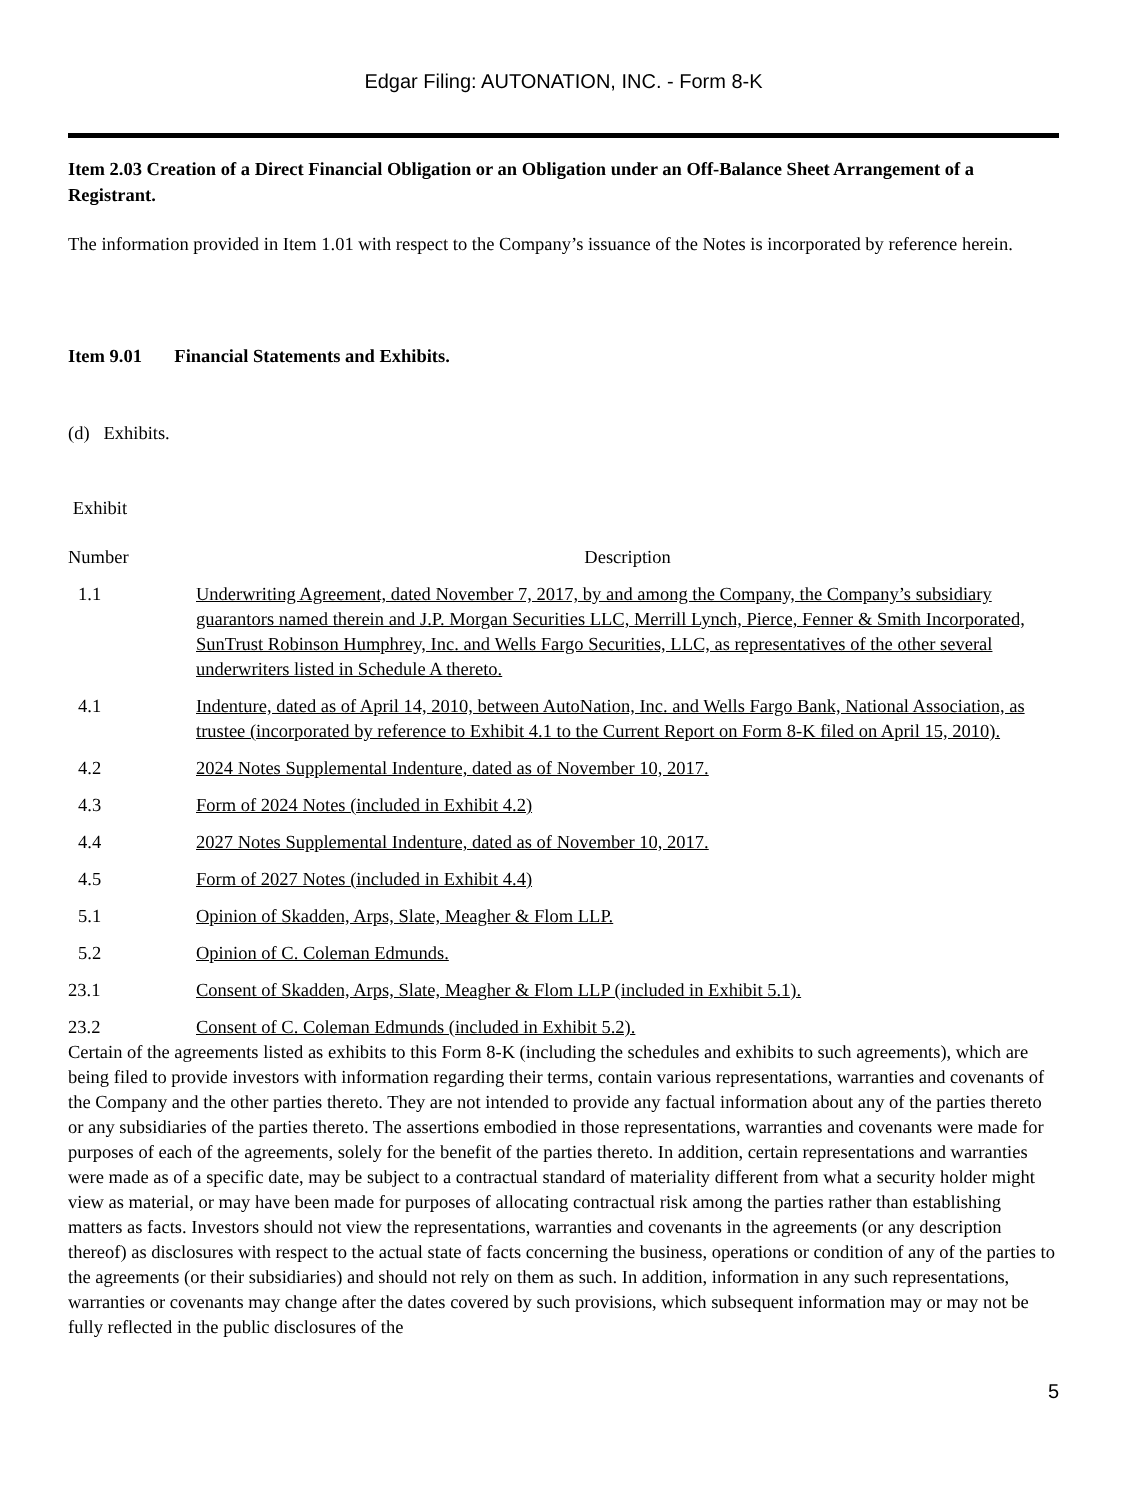Edgar Filing: AUTONATION, INC. - Form 8-K
Item 2.03 Creation of a Direct Financial Obligation or an Obligation under an Off-Balance Sheet Arrangement of a Registrant.
The information provided in Item 1.01 with respect to the Company’s issuance of the Notes is incorporated by reference herein.
Item 9.01 Financial Statements and Exhibits.
(d) Exhibits.
Exhibit
| Number | Description |
| --- | --- |
| 1.1 | Underwriting Agreement, dated November 7, 2017, by and among the Company, the Company’s subsidiary guarantors named therein and J.P. Morgan Securities LLC, Merrill Lynch, Pierce, Fenner & Smith Incorporated, SunTrust Robinson Humphrey, Inc. and Wells Fargo Securities, LLC, as representatives of the other several underwriters listed in Schedule A thereto. |
| 4.1 | Indenture, dated as of April 14, 2010, between AutoNation, Inc. and Wells Fargo Bank, National Association, as trustee (incorporated by reference to Exhibit 4.1 to the Current Report on Form 8-K filed on April 15, 2010). |
| 4.2 | 2024 Notes Supplemental Indenture, dated as of November 10, 2017. |
| 4.3 | Form of 2024 Notes (included in Exhibit 4.2) |
| 4.4 | 2027 Notes Supplemental Indenture, dated as of November 10, 2017. |
| 4.5 | Form of 2027 Notes (included in Exhibit 4.4) |
| 5.1 | Opinion of Skadden, Arps, Slate, Meagher & Flom LLP. |
| 5.2 | Opinion of C. Coleman Edmunds. |
| 23.1 | Consent of Skadden, Arps, Slate, Meagher & Flom LLP (included in Exhibit 5.1). |
| 23.2 | Consent of C. Coleman Edmunds (included in Exhibit 5.2). |
Certain of the agreements listed as exhibits to this Form 8-K (including the schedules and exhibits to such agreements), which are being filed to provide investors with information regarding their terms, contain various representations, warranties and covenants of the Company and the other parties thereto. They are not intended to provide any factual information about any of the parties thereto or any subsidiaries of the parties thereto. The assertions embodied in those representations, warranties and covenants were made for purposes of each of the agreements, solely for the benefit of the parties thereto. In addition, certain representations and warranties were made as of a specific date, may be subject to a contractual standard of materiality different from what a security holder might view as material, or may have been made for purposes of allocating contractual risk among the parties rather than establishing matters as facts. Investors should not view the representations, warranties and covenants in the agreements (or any description thereof) as disclosures with respect to the actual state of facts concerning the business, operations or condition of any of the parties to the agreements (or their subsidiaries) and should not rely on them as such. In addition, information in any such representations, warranties or covenants may change after the dates covered by such provisions, which subsequent information may or may not be fully reflected in the public disclosures of the
5